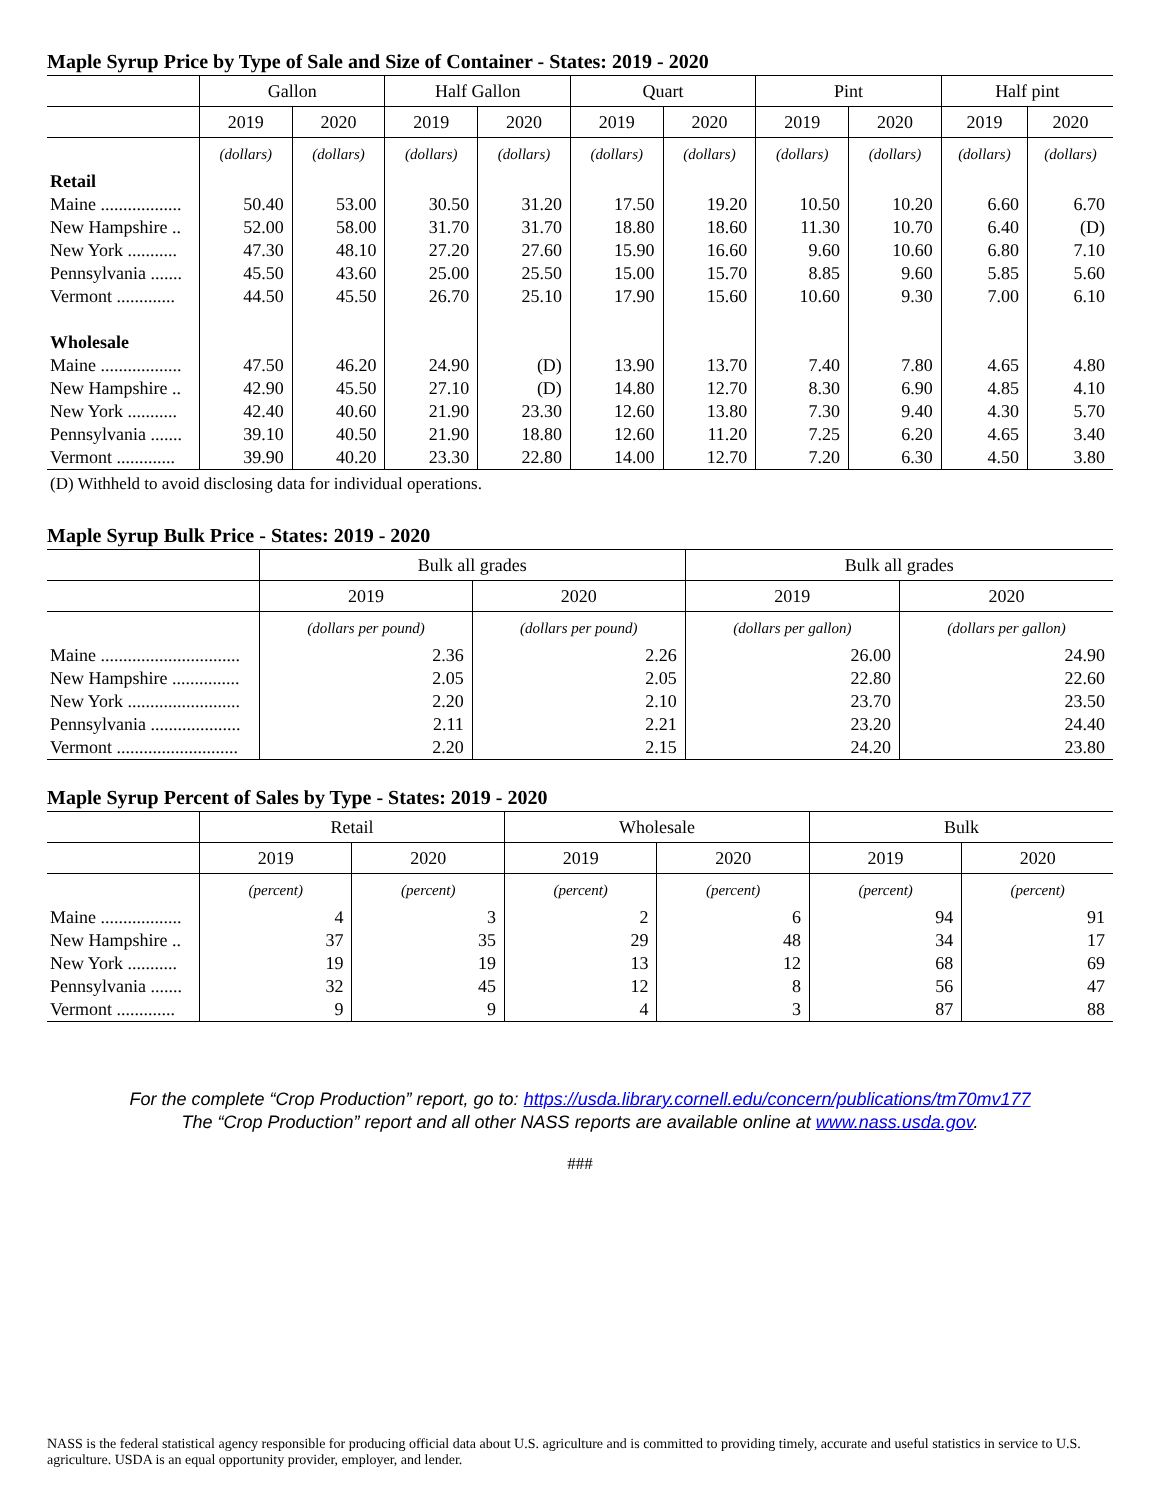Maple Syrup Price by Type of Sale and Size of Container - States: 2019 - 2020
| | Gallon | | Half Gallon | | Quart | | Pint | | Half pint | |
| --- | --- | --- | --- | --- | --- | --- | --- | --- | --- | --- |
| | 2019 | 2020 | 2019 | 2020 | 2019 | 2020 | 2019 | 2020 | 2019 | 2020 |
| | (dollars) | (dollars) | (dollars) | (dollars) | (dollars) | (dollars) | (dollars) | (dollars) | (dollars) | (dollars) |
| Retail | | | | | | | | | | |
| Maine .................. | 50.40 | 53.00 | 30.50 | 31.20 | 17.50 | 19.20 | 10.50 | 10.20 | 6.60 | 6.70 |
| New Hampshire .. | 52.00 | 58.00 | 31.70 | 31.70 | 18.80 | 18.60 | 11.30 | 10.70 | 6.40 | (D) |
| New York ........... | 47.30 | 48.10 | 27.20 | 27.60 | 15.90 | 16.60 | 9.60 | 10.60 | 6.80 | 7.10 |
| Pennsylvania ....... | 45.50 | 43.60 | 25.00 | 25.50 | 15.00 | 15.70 | 8.85 | 9.60 | 5.85 | 5.60 |
| Vermont ............. | 44.50 | 45.50 | 26.70 | 25.10 | 17.90 | 15.60 | 10.60 | 9.30 | 7.00 | 6.10 |
| Wholesale | | | | | | | | | | |
| Maine .................. | 47.50 | 46.20 | 24.90 | (D) | 13.90 | 13.70 | 7.40 | 7.80 | 4.65 | 4.80 |
| New Hampshire .. | 42.90 | 45.50 | 27.10 | (D) | 14.80 | 12.70 | 8.30 | 6.90 | 4.85 | 4.10 |
| New York ........... | 42.40 | 40.60 | 21.90 | 23.30 | 12.60 | 13.80 | 7.30 | 9.40 | 4.30 | 5.70 |
| Pennsylvania ....... | 39.10 | 40.50 | 21.90 | 18.80 | 12.60 | 11.20 | 7.25 | 6.20 | 4.65 | 3.40 |
| Vermont ............. | 39.90 | 40.20 | 23.30 | 22.80 | 14.00 | 12.70 | 7.20 | 6.30 | 4.50 | 3.80 |
(D) Withheld to avoid disclosing data for individual operations.
Maple Syrup Bulk Price - States: 2019 - 2020
| | Bulk all grades | | Bulk all grades | |
| --- | --- | --- | --- | --- |
| | 2019 | 2020 | 2019 | 2020 |
| | (dollars per pound) | (dollars per pound) | (dollars per gallon) | (dollars per gallon) |
| Maine ............................... | 2.36 | 2.26 | 26.00 | 24.90 |
| New Hampshire ............... | 2.05 | 2.05 | 22.80 | 22.60 |
| New York ......................... | 2.20 | 2.10 | 23.70 | 23.50 |
| Pennsylvania .................... | 2.11 | 2.21 | 23.20 | 24.40 |
| Vermont ........................... | 2.20 | 2.15 | 24.20 | 23.80 |
Maple Syrup Percent of Sales by Type - States: 2019 - 2020
| | Retail | | Wholesale | | Bulk | |
| --- | --- | --- | --- | --- | --- | --- |
| | 2019 | 2020 | 2019 | 2020 | 2019 | 2020 |
| | (percent) | (percent) | (percent) | (percent) | (percent) | (percent) |
| Maine .................. | 4 | 3 | 2 | 6 | 94 | 91 |
| New Hampshire .. | 37 | 35 | 29 | 48 | 34 | 17 |
| New York ........... | 19 | 19 | 13 | 12 | 68 | 69 |
| Pennsylvania ....... | 32 | 45 | 12 | 8 | 56 | 47 |
| Vermont ............. | 9 | 9 | 4 | 3 | 87 | 88 |
For the complete “Crop Production” report, go to: https://usda.library.cornell.edu/concern/publications/tm70mv177
The “Crop Production” report and all other NASS reports are available online at www.nass.usda.gov.
###
NASS is the federal statistical agency responsible for producing official data about U.S. agriculture and is committed to providing timely, accurate and useful statistics in service to U.S. agriculture. USDA is an equal opportunity provider, employer, and lender.